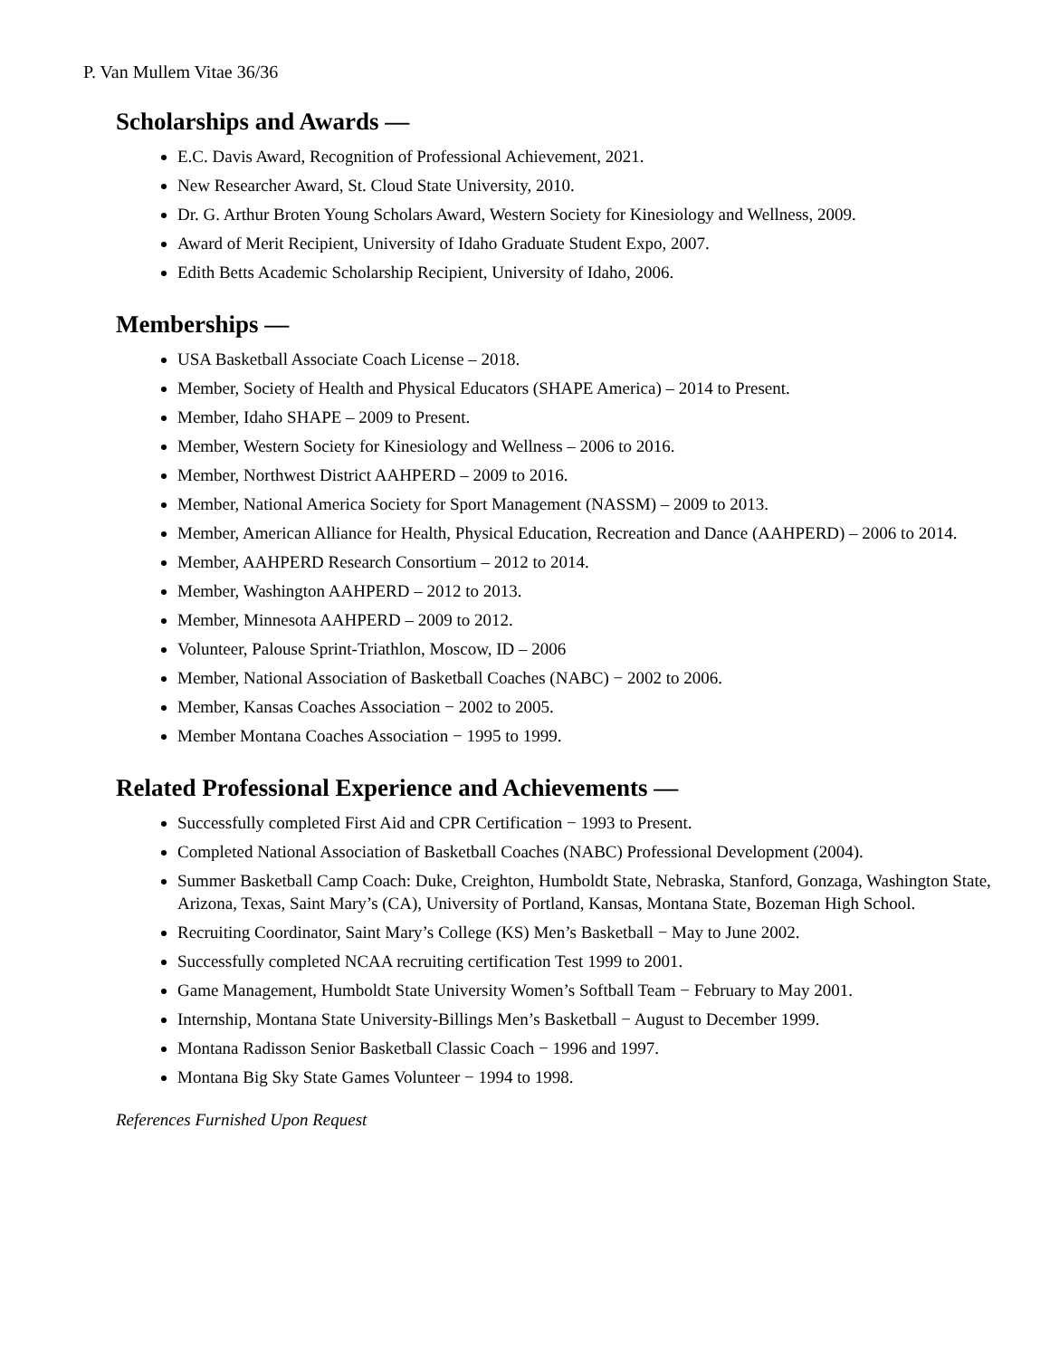P. Van Mullem Vitae 36/36
Scholarships and Awards —
E.C. Davis Award, Recognition of Professional Achievement, 2021.
New Researcher Award, St. Cloud State University, 2010.
Dr. G. Arthur Broten Young Scholars Award, Western Society for Kinesiology and Wellness, 2009.
Award of Merit Recipient, University of Idaho Graduate Student Expo, 2007.
Edith Betts Academic Scholarship Recipient, University of Idaho, 2006.
Memberships —
USA Basketball Associate Coach License – 2018.
Member, Society of Health and Physical Educators (SHAPE America) – 2014 to Present.
Member, Idaho SHAPE – 2009 to Present.
Member, Western Society for Kinesiology and Wellness – 2006 to 2016.
Member, Northwest District AAHPERD – 2009 to 2016.
Member, National America Society for Sport Management (NASSM) – 2009 to 2013.
Member, American Alliance for Health, Physical Education, Recreation and Dance (AAHPERD) – 2006 to 2014.
Member, AAHPERD Research Consortium – 2012 to 2014.
Member, Washington AAHPERD – 2012 to 2013.
Member, Minnesota AAHPERD – 2009 to 2012.
Volunteer, Palouse Sprint-Triathlon, Moscow, ID – 2006
Member, National Association of Basketball Coaches (NABC) − 2002 to 2006.
Member, Kansas Coaches Association − 2002 to 2005.
Member Montana Coaches Association − 1995 to 1999.
Related Professional Experience and Achievements —
Successfully completed First Aid and CPR Certification − 1993 to Present.
Completed National Association of Basketball Coaches (NABC) Professional Development (2004).
Summer Basketball Camp Coach: Duke, Creighton, Humboldt State, Nebraska, Stanford, Gonzaga, Washington State, Arizona, Texas, Saint Mary’s (CA), University of Portland, Kansas, Montana State, Bozeman High School.
Recruiting Coordinator, Saint Mary’s College (KS) Men’s Basketball − May to June 2002.
Successfully completed NCAA recruiting certification Test 1999 to 2001.
Game Management, Humboldt State University Women’s Softball Team − February to May 2001.
Internship, Montana State University-Billings Men’s Basketball − August to December 1999.
Montana Radisson Senior Basketball Classic Coach − 1996 and 1997.
Montana Big Sky State Games Volunteer − 1994 to 1998.
References Furnished Upon Request